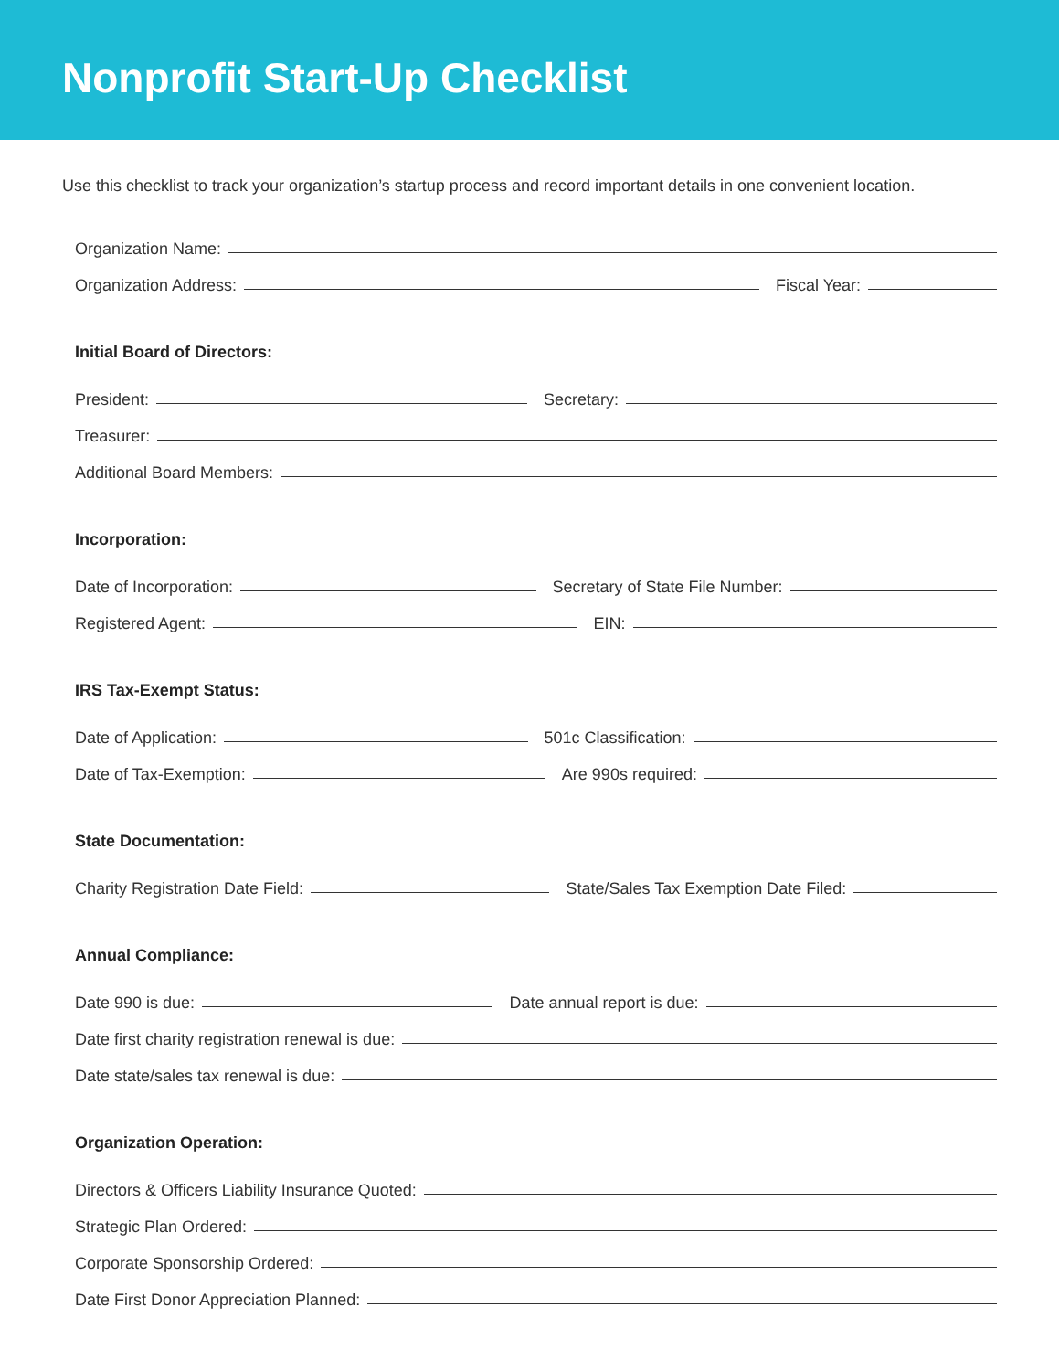Nonprofit Start-Up Checklist
Use this checklist to track your organization’s startup process and record important details in one convenient location.
Organization Name:
Organization Address:
Fiscal Year:
Initial Board of Directors:
President:
Secretary:
Treasurer:
Additional Board Members:
Incorporation:
Date of Incorporation:
Secretary of State File Number:
Registered Agent:
EIN:
IRS Tax-Exempt Status:
Date of Application:
501c Classification:
Date of Tax-Exemption:
Are 990s required:
State Documentation:
Charity Registration Date Field:
State/Sales Tax Exemption Date Filed:
Annual Compliance:
Date 990 is due:
Date annual report is due:
Date first charity registration renewal is due:
Date state/sales tax renewal is due:
Organization Operation:
Directors & Officers Liability Insurance Quoted:
Strategic Plan Ordered:
Corporate Sponsorship Ordered:
Date First Donor Appreciation Planned: